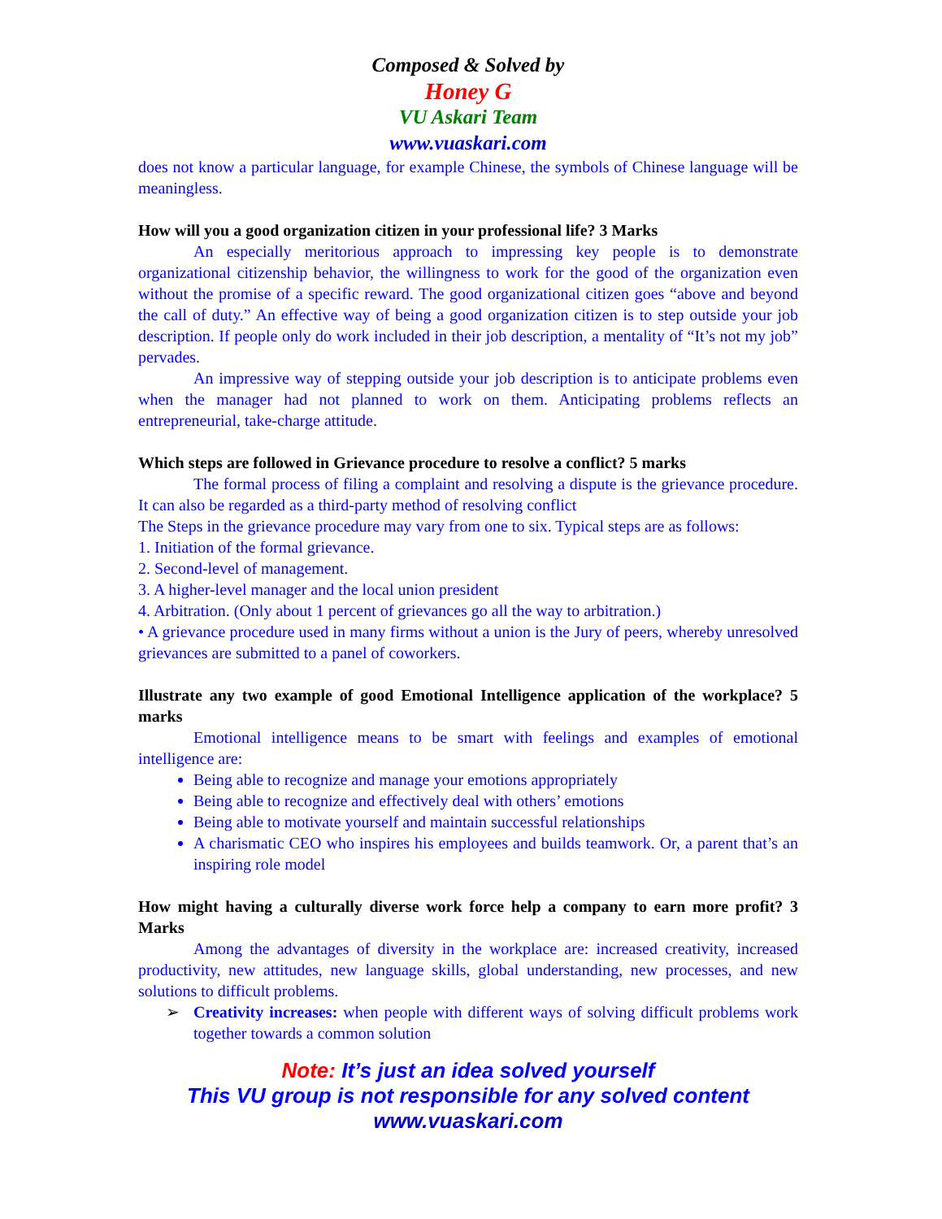Composed & Solved by
Honey G
VU Askari Team
www.vuaskari.com
does not know a particular language, for example Chinese, the symbols of Chinese language will be meaningless.
How will you a good organization citizen in your professional life? 3 Marks
An especially meritorious approach to impressing key people is to demonstrate organizational citizenship behavior, the willingness to work for the good of the organization even without the promise of a specific reward. The good organizational citizen goes “above and beyond the call of duty.” An effective way of being a good organization citizen is to step outside your job description. If people only do work included in their job description, a mentality of “It’s not my job” pervades.
An impressive way of stepping outside your job description is to anticipate problems even when the manager had not planned to work on them. Anticipating problems reflects an entrepreneurial, take-charge attitude.
Which steps are followed in Grievance procedure to resolve a conflict? 5 marks
The formal process of filing a complaint and resolving a dispute is the grievance procedure. It can also be regarded as a third-party method of resolving conflict
The Steps in the grievance procedure may vary from one to six. Typical steps are as follows:
1. Initiation of the formal grievance.
2. Second-level of management.
3. A higher-level manager and the local union president
4. Arbitration. (Only about 1 percent of grievances go all the way to arbitration.)
• A grievance procedure used in many firms without a union is the Jury of peers, whereby unresolved grievances are submitted to a panel of coworkers.
Illustrate any two example of good Emotional Intelligence application of the workplace? 5 marks
Emotional intelligence means to be smart with feelings and examples of emotional intelligence are:
Being able to recognize and manage your emotions appropriately
Being able to recognize and effectively deal with others’ emotions
Being able to motivate yourself and maintain successful relationships
A charismatic CEO who inspires his employees and builds teamwork. Or, a parent that’s an inspiring role model
How might having a culturally diverse work force help a company to earn more profit? 3 Marks
Among the advantages of diversity in the workplace are: increased creativity, increased productivity, new attitudes, new language skills, global understanding, new processes, and new solutions to difficult problems.
➢ Creativity increases: when people with different ways of solving difficult problems work together towards a common solution
Note: It’s just an idea solved yourself
This VU group is not responsible for any solved content
www.vuaskari.com